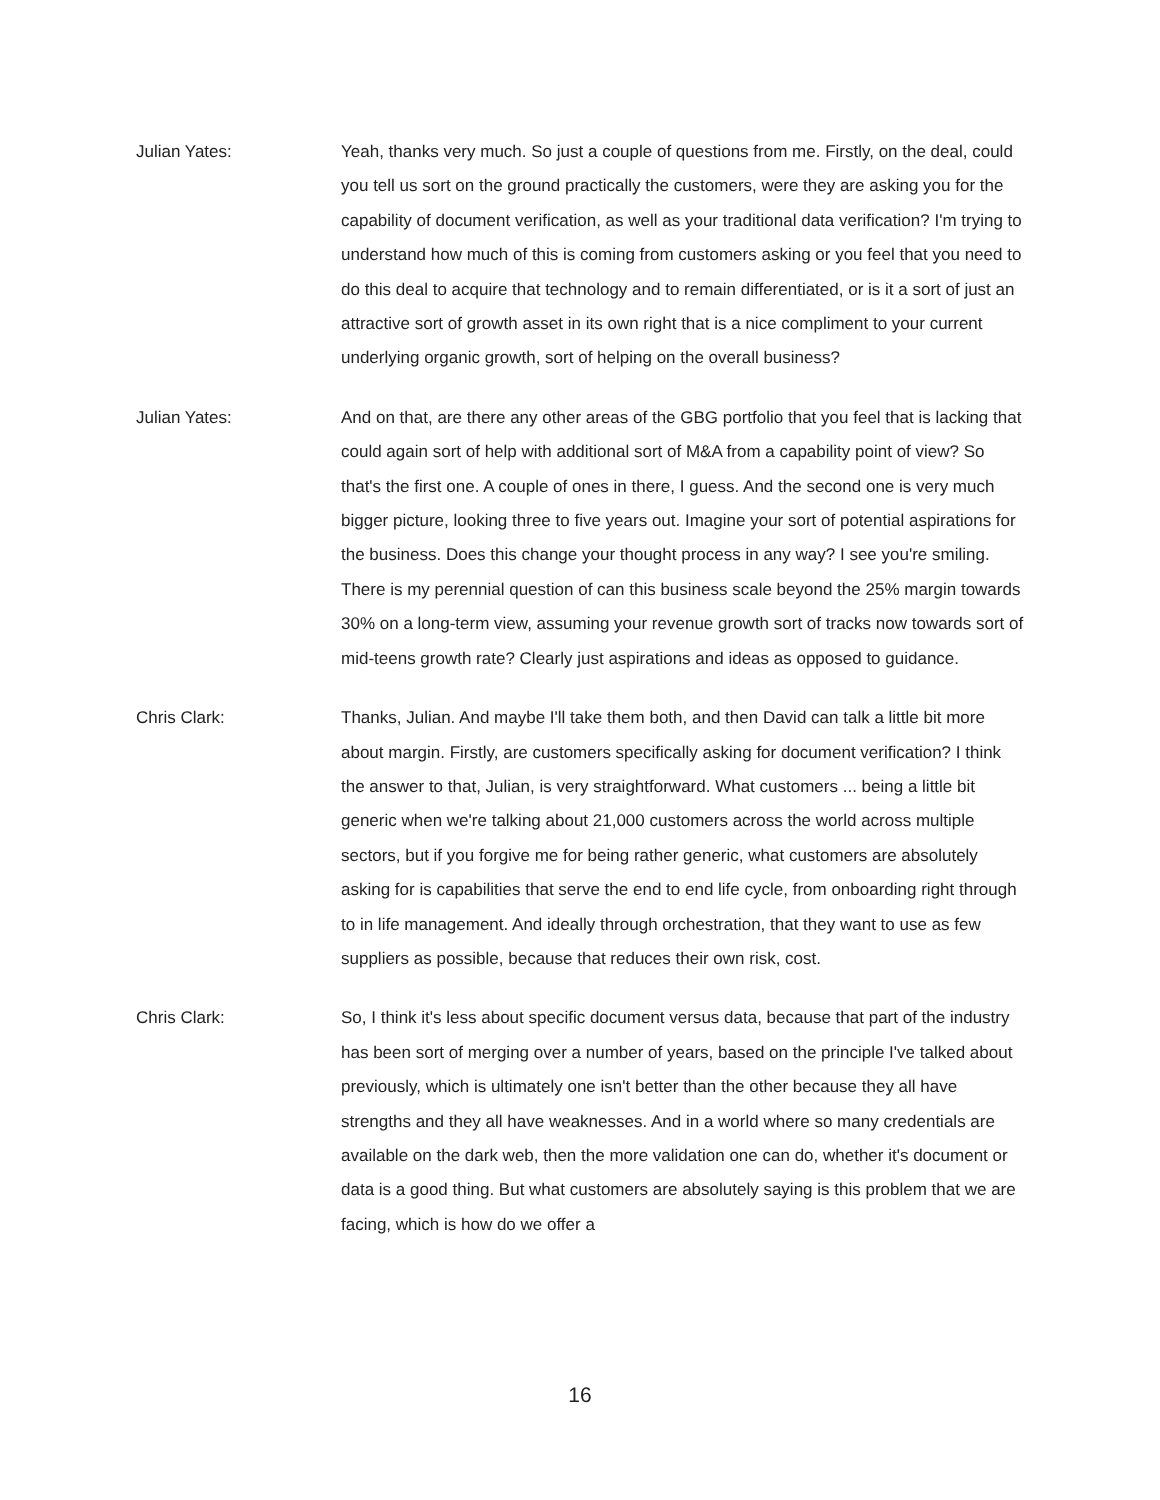Julian Yates: Yeah, thanks very much. So just a couple of questions from me. Firstly, on the deal, could you tell us sort on the ground practically the customers, were they are asking you for the capability of document verification, as well as your traditional data verification? I'm trying to understand how much of this is coming from customers asking or you feel that you need to do this deal to acquire that technology and to remain differentiated, or is it a sort of just an attractive sort of growth asset in its own right that is a nice compliment to your current underlying organic growth, sort of helping on the overall business?
Julian Yates: And on that, are there any other areas of the GBG portfolio that you feel that is lacking that could again sort of help with additional sort of M&A from a capability point of view? So that's the first one. A couple of ones in there, I guess. And the second one is very much bigger picture, looking three to five years out. Imagine your sort of potential aspirations for the business. Does this change your thought process in any way? I see you're smiling. There is my perennial question of can this business scale beyond the 25% margin towards 30% on a long-term view, assuming your revenue growth sort of tracks now towards sort of mid-teens growth rate? Clearly just aspirations and ideas as opposed to guidance.
Chris Clark: Thanks, Julian. And maybe I'll take them both, and then David can talk a little bit more about margin. Firstly, are customers specifically asking for document verification? I think the answer to that, Julian, is very straightforward. What customers ... being a little bit generic when we're talking about 21,000 customers across the world across multiple sectors, but if you forgive me for being rather generic, what customers are absolutely asking for is capabilities that serve the end to end life cycle, from onboarding right through to in life management. And ideally through orchestration, that they want to use as few suppliers as possible, because that reduces their own risk, cost.
Chris Clark: So, I think it's less about specific document versus data, because that part of the industry has been sort of merging over a number of years, based on the principle I've talked about previously, which is ultimately one isn't better than the other because they all have strengths and they all have weaknesses. And in a world where so many credentials are available on the dark web, then the more validation one can do, whether it's document or data is a good thing. But what customers are absolutely saying is this problem that we are facing, which is how do we offer a
16